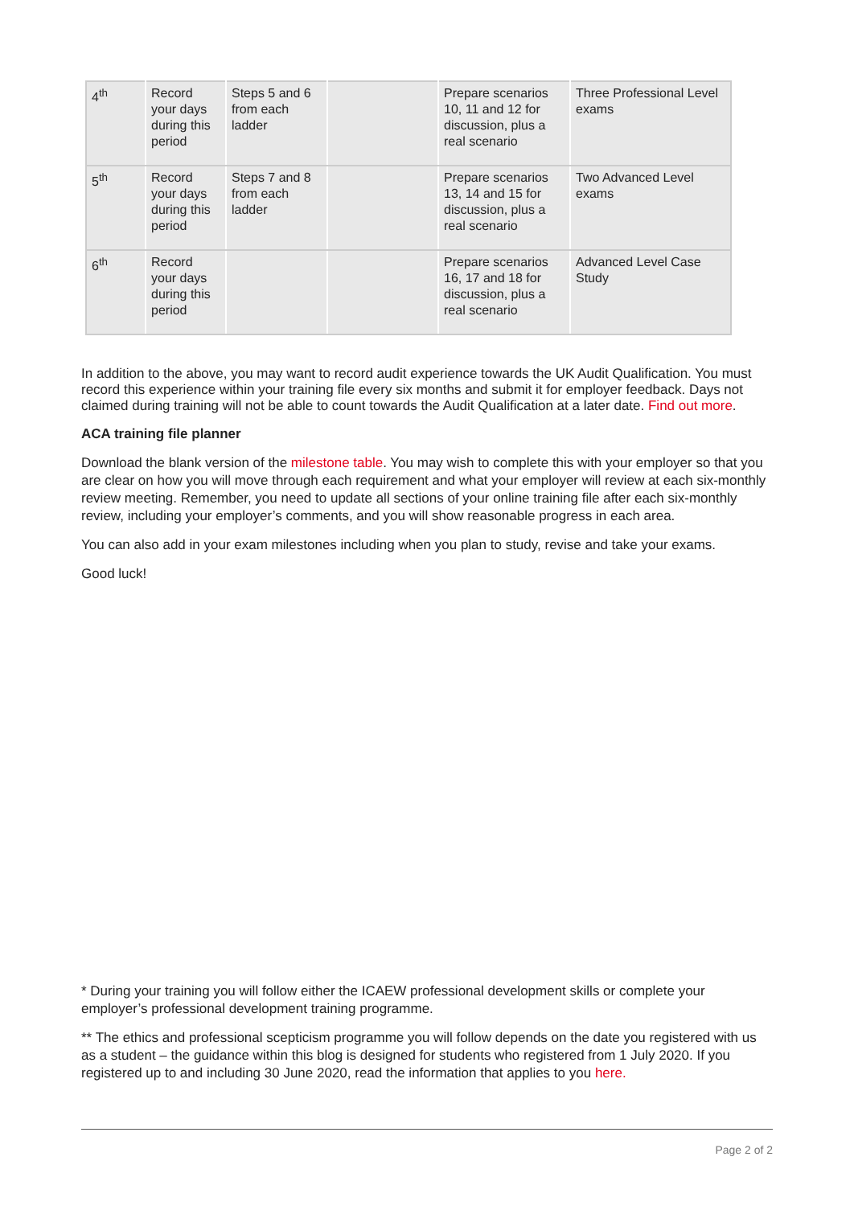| 4<sup>th</sup> | Record your days during this period | Steps 5 and 6 from each ladder | | Prepare scenarios 10, 11 and 12 for discussion, plus a real scenario | Three Professional Level exams |
| 5<sup>th</sup> | Record your days during this period | Steps 7 and 8 from each ladder | | Prepare scenarios 13, 14 and 15 for discussion, plus a real scenario | Two Advanced Level exams |
| 6<sup>th</sup> | Record your days during this period | | | Prepare scenarios 16, 17 and 18 for discussion, plus a real scenario | Advanced Level Case Study |
In addition to the above, you may want to record audit experience towards the UK Audit Qualification. You must record this experience within your training file every six months and submit it for employer feedback. Days not claimed during training will not be able to count towards the Audit Qualification at a later date. Find out more.
ACA training file planner
Download the blank version of the milestone table. You may wish to complete this with your employer so that you are clear on how you will move through each requirement and what your employer will review at each six-monthly review meeting. Remember, you need to update all sections of your online training file after each six-monthly review, including your employer’s comments, and you will show reasonable progress in each area.
You can also add in your exam milestones including when you plan to study, revise and take your exams.
Good luck!
* During your training you will follow either the ICAEW professional development skills or complete your employer’s professional development training programme.
** The ethics and professional scepticism programme you will follow depends on the date you registered with us as a student – the guidance within this blog is designed for students who registered from 1 July 2020. If you registered up to and including 30 June 2020, read the information that applies to you here.
Page 2 of 2